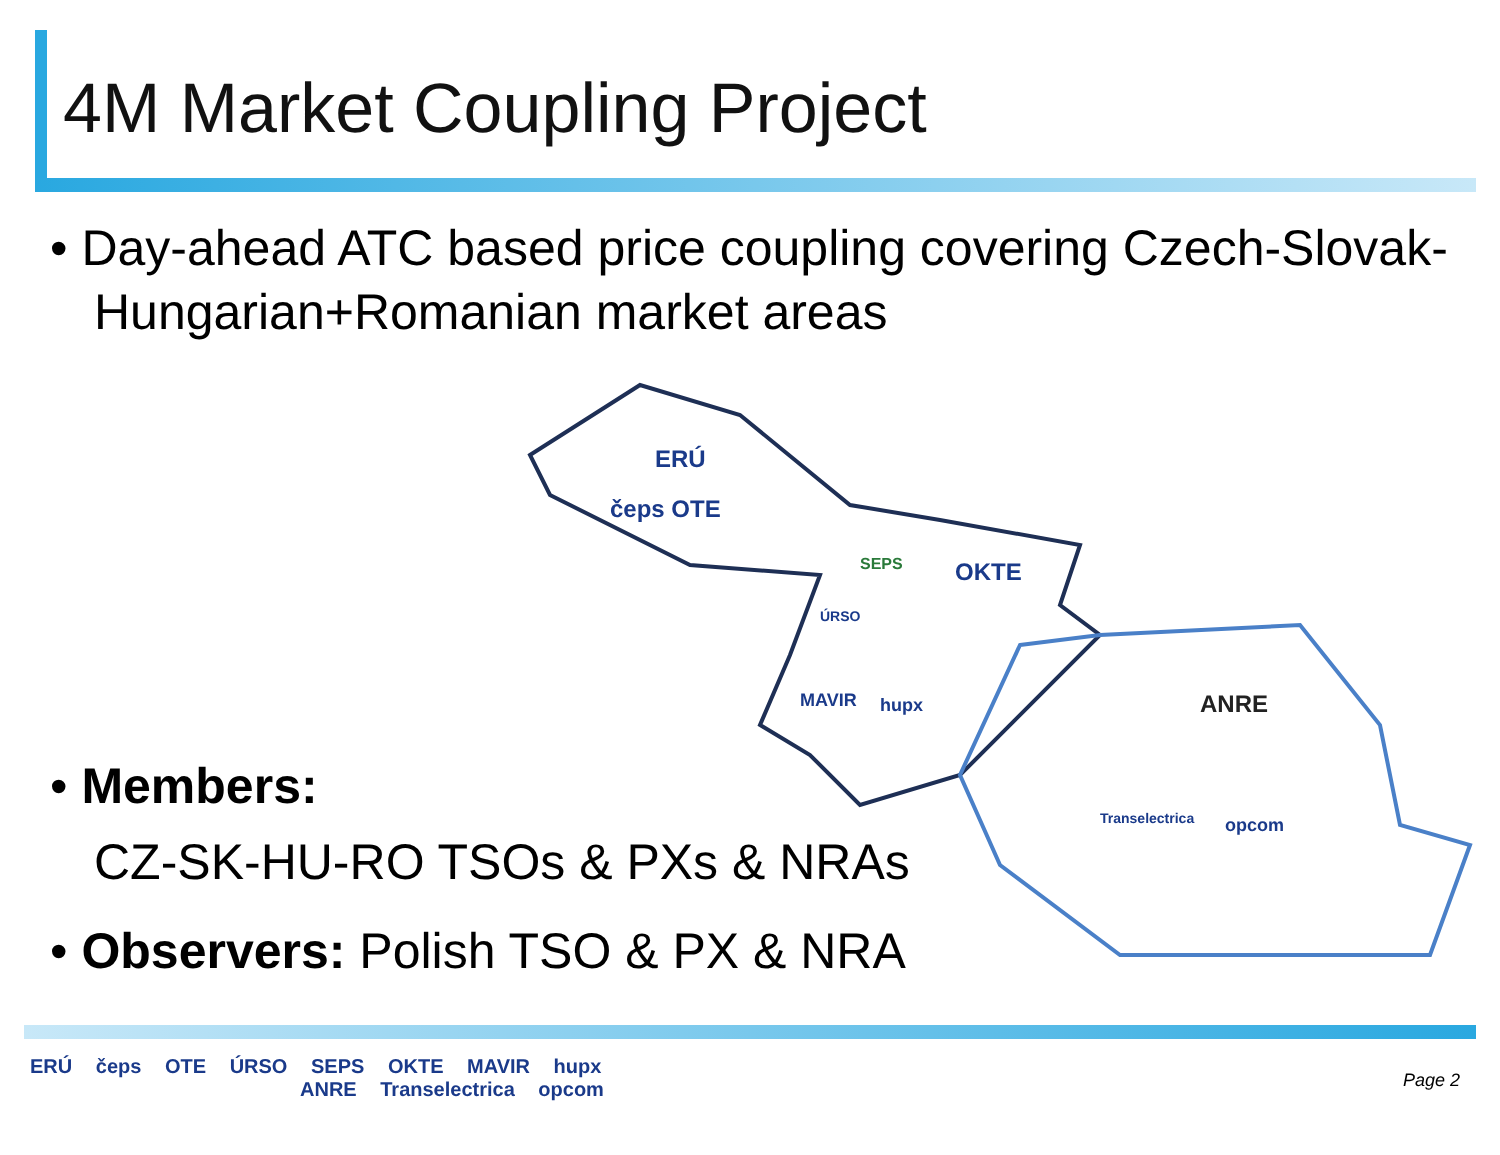4M Market Coupling Project
• Day-ahead ATC based price coupling covering Czech-Slovak-Hungarian+Romanian market areas
• Members:
CZ-SK-HU-RO TSOs & PXs & NRAs
• Observers: Polish TSO & PX & NRA
ERÚ
čeps OTE
SEPS OKTE
ÚRSO
MAVIR hupx ANRE
Transelectrica opcom
ERÚ čeps OTE ÚRSO SEPS OKTE MAVIR hupx
ANRE Transelectrica opcom
Page 2